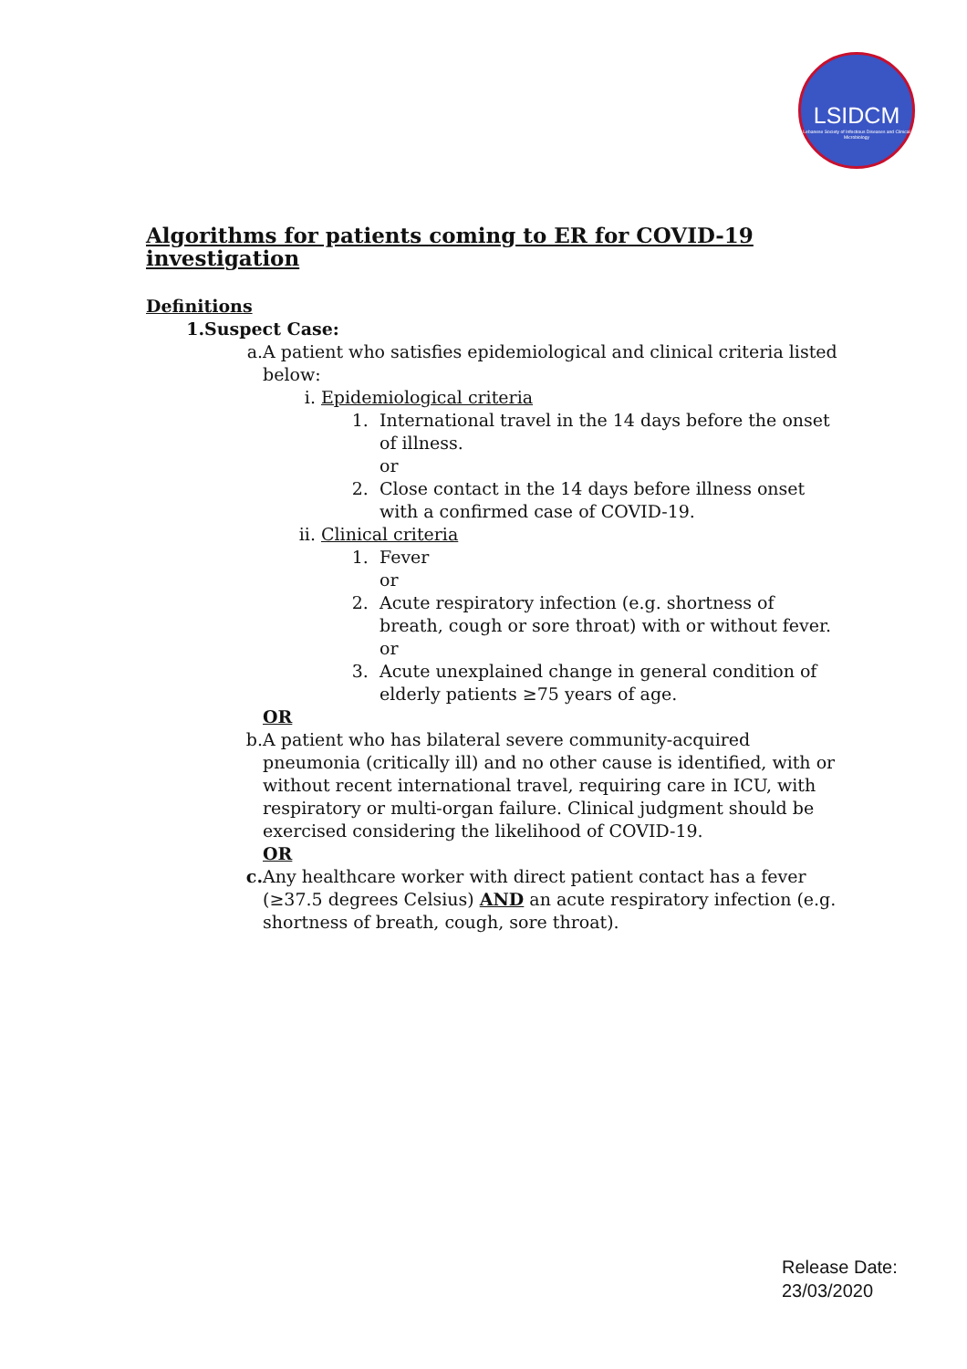LSIDCM
Lebanese Society of Infectious Diseases and Clinical Microbiology
Algorithms for patients coming to ER for COVID-19 investigation
Definitions
1. Suspect Case:
a. A patient who satisfies epidemiological and clinical criteria listed below:
i. Epidemiological criteria
1. International travel in the 14 days before the onset of illness.
or
2. Close contact in the 14 days before illness onset with a confirmed case of COVID-19.
ii. Clinical criteria
1. Fever
or
2. Acute respiratory infection (e.g. shortness of breath, cough or sore throat) with or without fever.
or
3. Acute unexplained change in general condition of elderly patients ≥75 years of age.
OR
b. A patient who has bilateral severe community-acquired pneumonia (critically ill) and no other cause is identified, with or without recent international travel, requiring care in ICU, with respiratory or multi-organ failure. Clinical judgment should be exercised considering the likelihood of COVID-19.
OR
c. Any healthcare worker with direct patient contact has a fever (≥37.5 degrees Celsius) AND an acute respiratory infection (e.g. shortness of breath, cough, sore throat).
Release Date:
23/03/2020